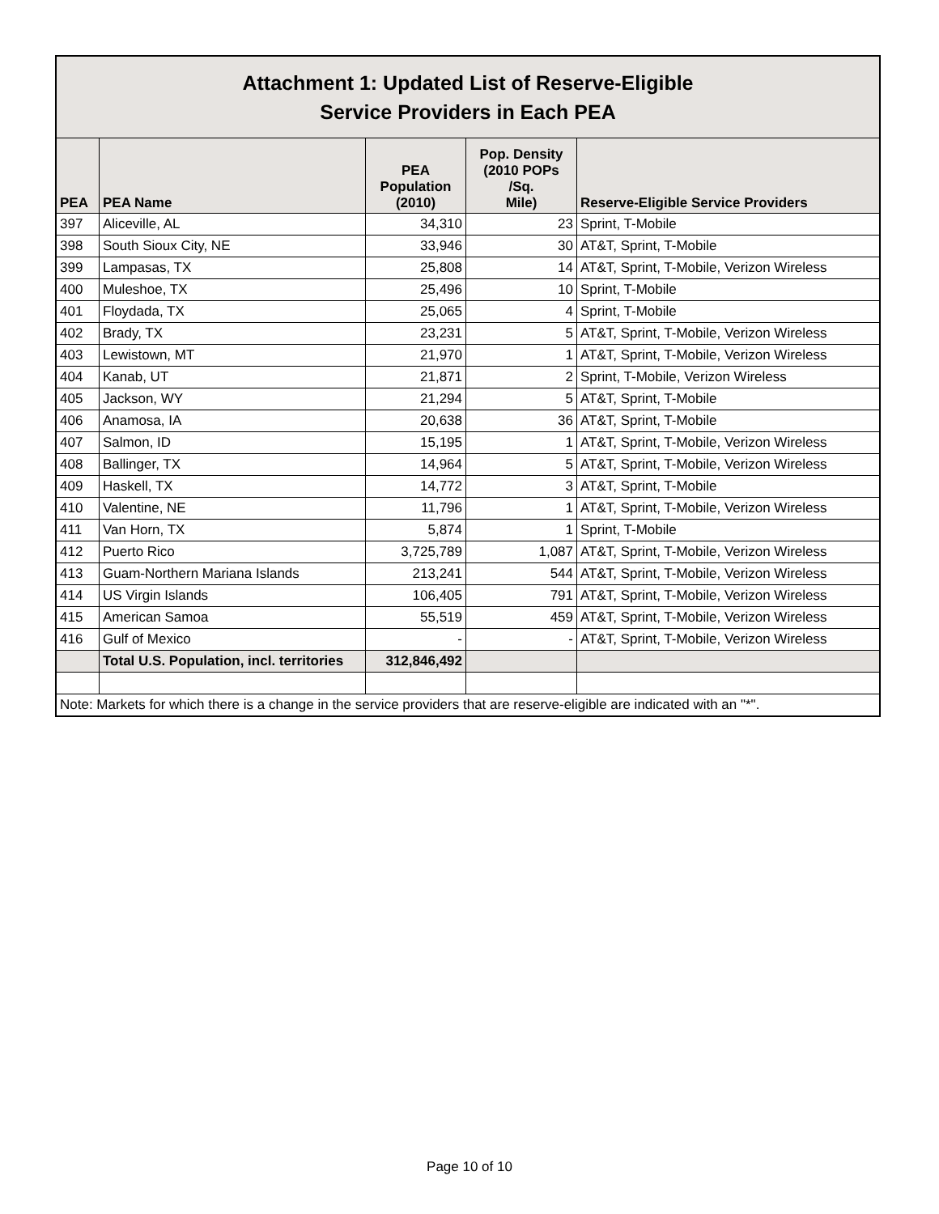| Attachment 1: Updated List of Reserve-Eligible Service Providers in Each PEA | | | | |
| PEA | PEA Name | PEA Population (2010) | Pop. Density (2010 POPs /Sq. Mile) | Reserve-Eligible Service Providers |
| 397 | Aliceville, AL | 34,310 | 23 | Sprint, T-Mobile |
| 398 | South Sioux City, NE | 33,946 | 30 | AT&T, Sprint, T-Mobile |
| 399 | Lampasas, TX | 25,808 | 14 | AT&T, Sprint, T-Mobile, Verizon Wireless |
| 400 | Muleshoe, TX | 25,496 | 10 | Sprint, T-Mobile |
| 401 | Floydada, TX | 25,065 | 4 | Sprint, T-Mobile |
| 402 | Brady, TX | 23,231 | 5 | AT&T, Sprint, T-Mobile, Verizon Wireless |
| 403 | Lewistown, MT | 21,970 | 1 | AT&T, Sprint, T-Mobile, Verizon Wireless |
| 404 | Kanab, UT | 21,871 | 2 | Sprint, T-Mobile, Verizon Wireless |
| 405 | Jackson, WY | 21,294 | 5 | AT&T, Sprint, T-Mobile |
| 406 | Anamosa, IA | 20,638 | 36 | AT&T, Sprint, T-Mobile |
| 407 | Salmon, ID | 15,195 | 1 | AT&T, Sprint, T-Mobile, Verizon Wireless |
| 408 | Ballinger, TX | 14,964 | 5 | AT&T, Sprint, T-Mobile, Verizon Wireless |
| 409 | Haskell, TX | 14,772 | 3 | AT&T, Sprint, T-Mobile |
| 410 | Valentine, NE | 11,796 | 1 | AT&T, Sprint, T-Mobile, Verizon Wireless |
| 411 | Van Horn, TX | 5,874 | 1 | Sprint, T-Mobile |
| 412 | Puerto Rico | 3,725,789 | 1,087 | AT&T, Sprint, T-Mobile, Verizon Wireless |
| 413 | Guam-Northern Mariana Islands | 213,241 | 544 | AT&T, Sprint, T-Mobile, Verizon Wireless |
| 414 | US Virgin Islands | 106,405 | 791 | AT&T, Sprint, T-Mobile, Verizon Wireless |
| 415 | American Samoa | 55,519 | 459 | AT&T, Sprint, T-Mobile, Verizon Wireless |
| 416 | Gulf of Mexico | - | - | AT&T, Sprint, T-Mobile, Verizon Wireless |
| | Total U.S. Population, incl. territories | 312,846,492 | | |
| Note: Markets for which there is a change in the service providers that are reserve-eligible are indicated with an "*". | | | | |
Page 10 of 10